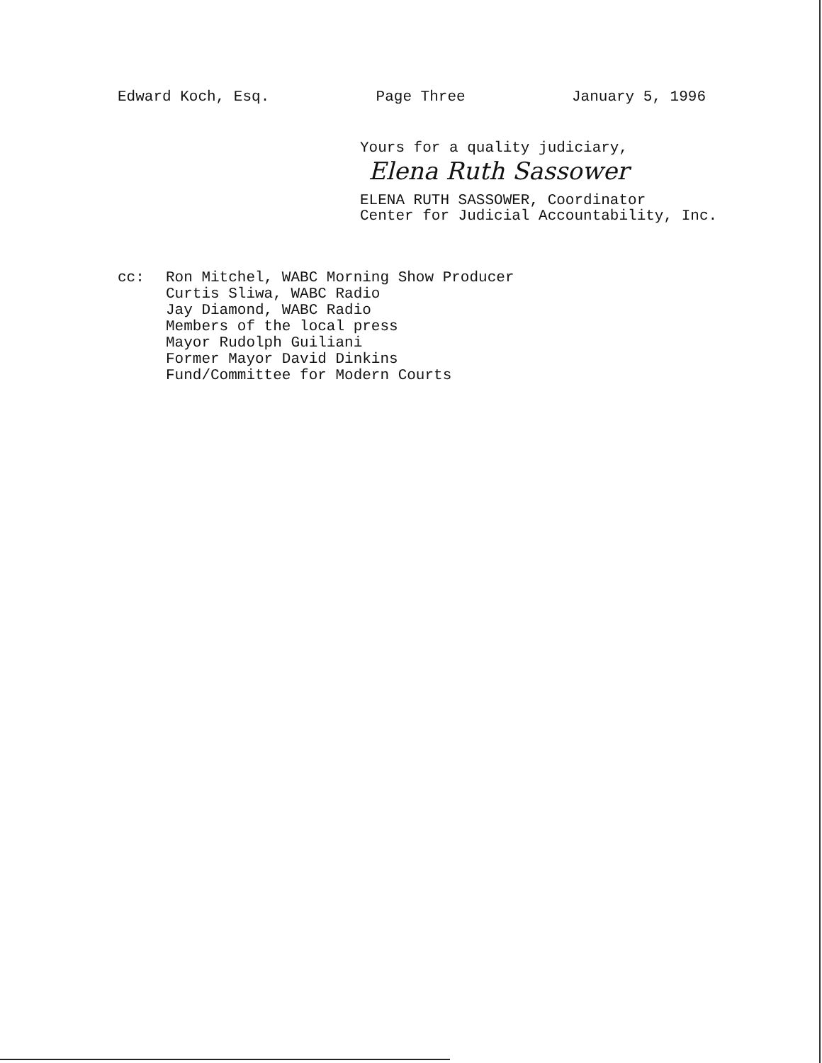Edward Koch, Esq. Page Three January 5, 1996
Yours for a quality judiciary,
Elena Ruth Sassower
ELENA RUTH SASSOWER, Coordinator
Center for Judicial Accountability, Inc.
cc: Ron Mitchel, WABC Morning Show Producer
Curtis Sliwa, WABC Radio
Jay Diamond, WABC Radio
Members of the local press
Mayor Rudolph Guiliani
Former Mayor David Dinkins
Fund/Committee for Modern Courts